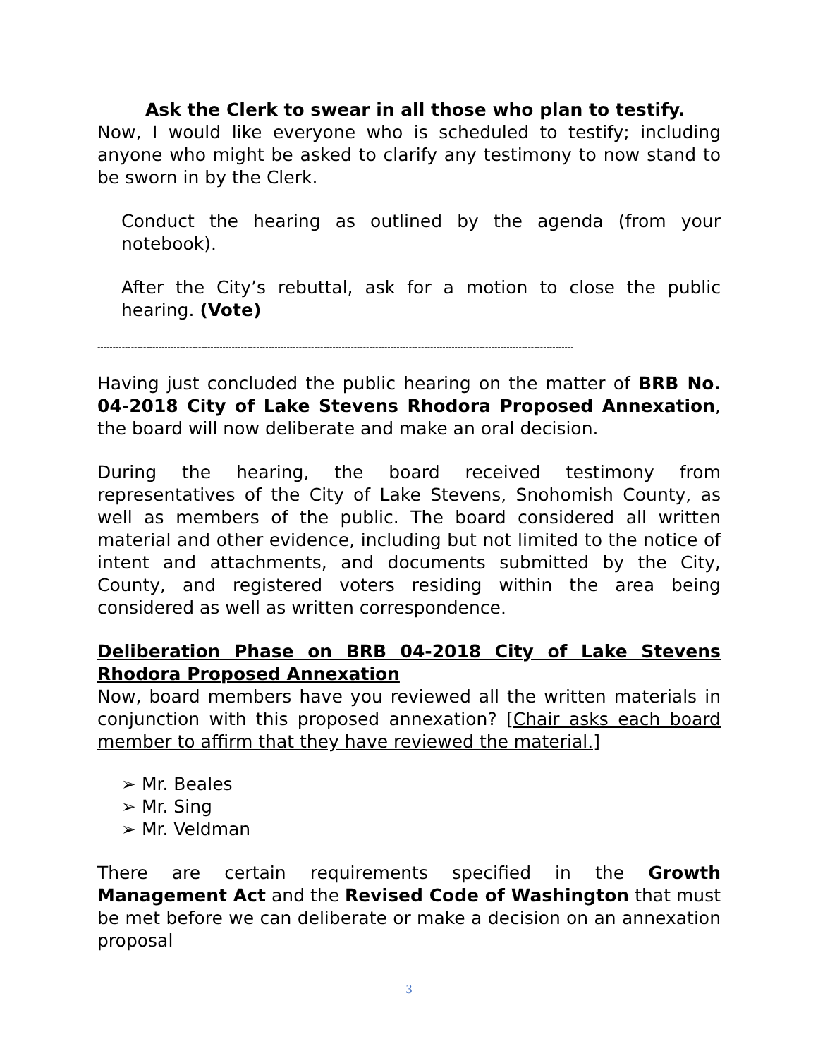Ask the Clerk to swear in all those who plan to testify.
Now, I would like everyone who is scheduled to testify; including anyone who might be asked to clarify any testimony to now stand to be sworn in by the Clerk.
Conduct the hearing as outlined by the agenda (from your notebook).
After the City’s rebuttal, ask for a motion to close the public hearing. (Vote)
------------------------------------------------------------------------------------------------------------------------------------------------------------
Having just concluded the public hearing on the matter of BRB No. 04-2018 City of Lake Stevens Rhodora Proposed Annexation, the board will now deliberate and make an oral decision.
During the hearing, the board received testimony from representatives of the City of Lake Stevens, Snohomish County, as well as members of the public. The board considered all written material and other evidence, including but not limited to the notice of intent and attachments, and documents submitted by the City, County, and registered voters residing within the area being considered as well as written correspondence.
Deliberation Phase on BRB 04-2018 City of Lake Stevens Rhodora Proposed Annexation
Now, board members have you reviewed all the written materials in conjunction with this proposed annexation? [Chair asks each board member to affirm that they have reviewed the material.]
➢ Mr. Beales
➢ Mr. Sing
➢ Mr. Veldman
There are certain requirements specified in the Growth Management Act and the Revised Code of Washington that must be met before we can deliberate or make a decision on an annexation proposal
3